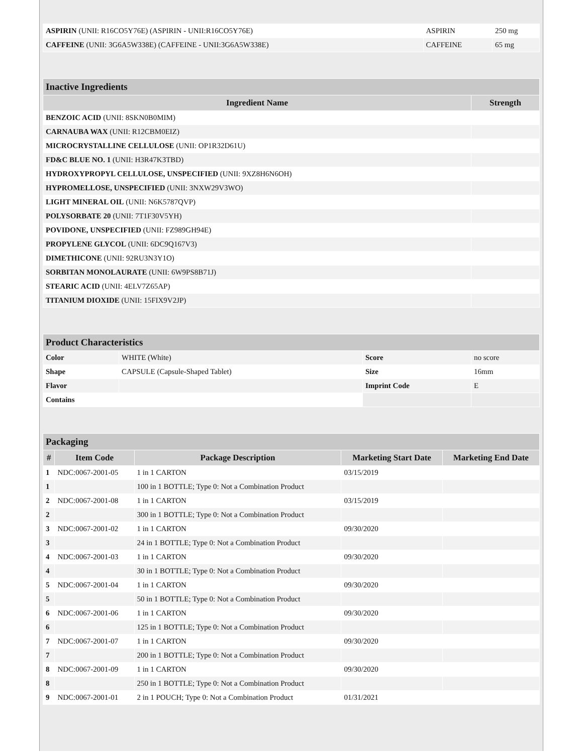| ASPIRIN (UNII: R16CO5Y76E) (ASPIRIN - UNII:R16CO5Y76E) | ASPIRIN | 250 mg |
| CAFFEINE (UNII: 3G6A5W338E) (CAFFEINE - UNII:3G6A5W338E) | CAFFEINE | 65 mg |
| Inactive Ingredients | |
| Ingredient Name | Strength |
| BENZOIC ACID (UNII: 8SKN0B0MIM) | |
| CARNAUBA WAX (UNII: R12CBM0EIZ) | |
| MICROCRYSTALLINE CELLULOSE (UNII: OP1R32D61U) | |
| FD&C BLUE NO. 1 (UNII: H3R47K3TBD) | |
| HYDROXYPROPYL CELLULOSE, UNSPECIFIED (UNII: 9XZ8H6N6OH) | |
| HYPROMELLOSE, UNSPECIFIED (UNII: 3NXW29V3WO) | |
| LIGHT MINERAL OIL (UNII: N6K5787QVP) | |
| POLYSORBATE 20 (UNII: 7T1F30V5YH) | |
| POVIDONE, UNSPECIFIED (UNII: FZ989GH94E) | |
| PROPYLENE GLYCOL (UNII: 6DC9Q167V3) | |
| DIMETHICONE (UNII: 92RU3N3Y1O) | |
| SORBITAN MONOLAURATE (UNII: 6W9PS8B71J) | |
| STEARIC ACID (UNII: 4ELV7Z65AP) | |
| TITANIUM DIOXIDE (UNII: 15FIX9V2JP) | |
| Product Characteristics | | | |
| Color | WHITE (White) | Score | no score |
| Shape | CAPSULE (Capsule-Shaped Tablet) | Size | 16mm |
| Flavor | | Imprint Code | E |
| Contains | | | |
| Packaging | | | | |
| # | Item Code | Package Description | Marketing Start Date | Marketing End Date |
| 1 | NDC:0067-2001-05 | 1 in 1 CARTON | 03/15/2019 | |
| 1 | | 100 in 1 BOTTLE; Type 0: Not a Combination Product | | |
| 2 | NDC:0067-2001-08 | 1 in 1 CARTON | 03/15/2019 | |
| 2 | | 300 in 1 BOTTLE; Type 0: Not a Combination Product | | |
| 3 | NDC:0067-2001-02 | 1 in 1 CARTON | 09/30/2020 | |
| 3 | | 24 in 1 BOTTLE; Type 0: Not a Combination Product | | |
| 4 | NDC:0067-2001-03 | 1 in 1 CARTON | 09/30/2020 | |
| 4 | | 30 in 1 BOTTLE; Type 0: Not a Combination Product | | |
| 5 | NDC:0067-2001-04 | 1 in 1 CARTON | 09/30/2020 | |
| 5 | | 50 in 1 BOTTLE; Type 0: Not a Combination Product | | |
| 6 | NDC:0067-2001-06 | 1 in 1 CARTON | 09/30/2020 | |
| 6 | | 125 in 1 BOTTLE; Type 0: Not a Combination Product | | |
| 7 | NDC:0067-2001-07 | 1 in 1 CARTON | 09/30/2020 | |
| 7 | | 200 in 1 BOTTLE; Type 0: Not a Combination Product | | |
| 8 | NDC:0067-2001-09 | 1 in 1 CARTON | 09/30/2020 | |
| 8 | | 250 in 1 BOTTLE; Type 0: Not a Combination Product | | |
| 9 | NDC:0067-2001-01 | 2 in 1 POUCH; Type 0: Not a Combination Product | 01/31/2021 | |